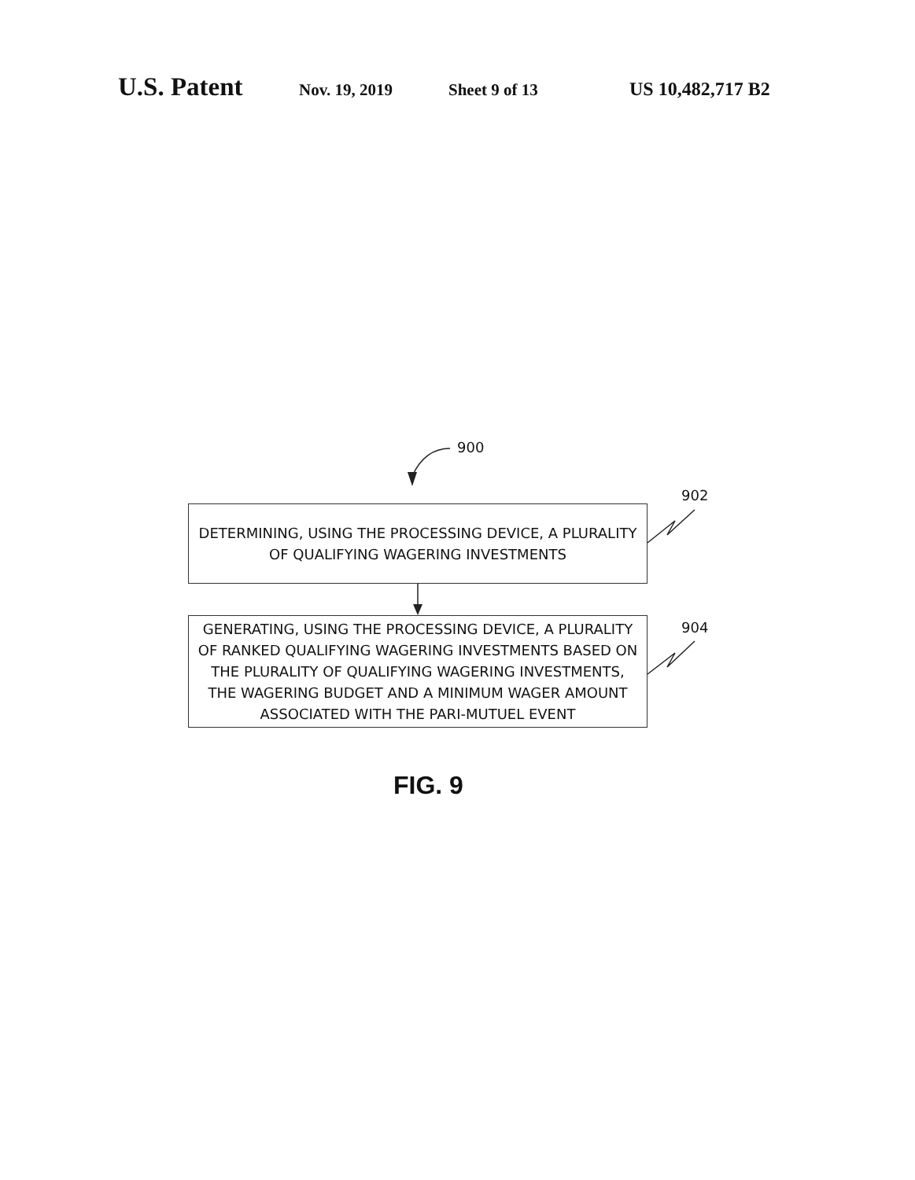U.S. Patent Nov. 19, 2019 Sheet 9 of 13 US 10,482,717 B2
900
902
DETERMINING, USING THE PROCESSING DEVICE, A PLURALITY
OF QUALIFYING WAGERING INVESTMENTS
904
GENERATING, USING THE PROCESSING DEVICE, A PLURALITY
OF RANKED QUALIFYING WAGERING INVESTMENTS BASED ON
THE PLURALITY OF QUALIFYING WAGERING INVESTMENTS,
THE WAGERING BUDGET AND A MINIMUM WAGER AMOUNT
ASSOCIATED WITH THE PARI-MUTUEL EVENT
FIG. 9